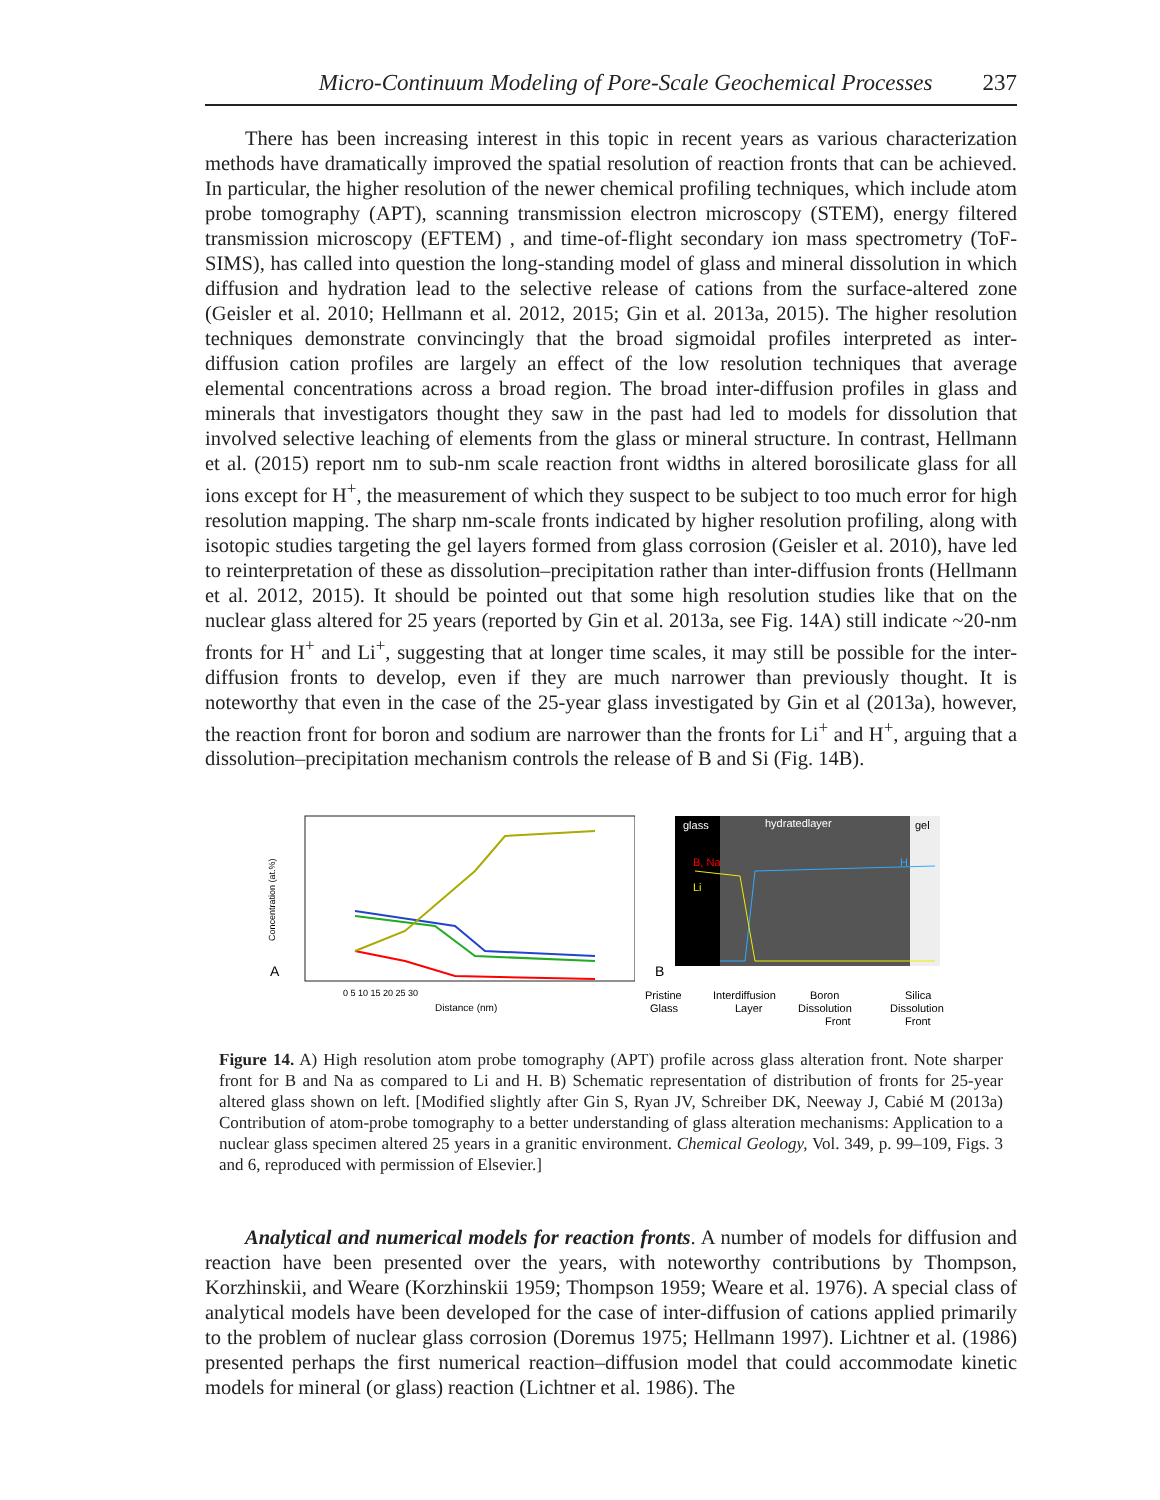Micro-Continuum Modeling of Pore-Scale Geochemical Processes 237
There has been increasing interest in this topic in recent years as various characterization methods have dramatically improved the spatial resolution of reaction fronts that can be achieved. In particular, the higher resolution of the newer chemical profiling techniques, which include atom probe tomography (APT), scanning transmission electron microscopy (STEM), energy filtered transmission microscopy (EFTEM) , and time-of-flight secondary ion mass spectrometry (ToF-SIMS), has called into question the long-standing model of glass and mineral dissolution in which diffusion and hydration lead to the selective release of cations from the surface-altered zone (Geisler et al. 2010; Hellmann et al. 2012, 2015; Gin et al. 2013a, 2015). The higher resolution techniques demonstrate convincingly that the broad sigmoidal profiles interpreted as inter-diffusion cation profiles are largely an effect of the low resolution techniques that average elemental concentrations across a broad region. The broad inter-diffusion profiles in glass and minerals that investigators thought they saw in the past had led to models for dissolution that involved selective leaching of elements from the glass or mineral structure. In contrast, Hellmann et al. (2015) report nm to sub-nm scale reaction front widths in altered borosilicate glass for all ions except for H<sup>+</sup>, the measurement of which they suspect to be subject to too much error for high resolution mapping. The sharp nm-scale fronts indicated by higher resolution profiling, along with isotopic studies targeting the gel layers formed from glass corrosion (Geisler et al. 2010), have led to reinterpretation of these as dissolution–precipitation rather than inter-diffusion fronts (Hellmann et al. 2012, 2015). It should be pointed out that some high resolution studies like that on the nuclear glass altered for 25 years (reported by Gin et al. 2013a, see Fig. 14A) still indicate ~20-nm fronts for H<sup>+</sup> and Li<sup>+</sup>, suggesting that at longer time scales, it may still be possible for the inter-diffusion fronts to develop, even if they are much narrower than previously thought. It is noteworthy that even in the case of the 25-year glass investigated by Gin et al (2013a), however, the reaction front for boron and sodium are narrower than the fronts for Li<sup>+</sup> and H<sup>+</sup>, arguing that a dissolution–precipitation mechanism controls the release of B and Si (Fig. 14B).
A
Concentration (at.%)
Distance (nm)
0 5 10 15 20 25 30
glass
hydratedlayer
gel
B, Na
Li
H
B
Pristine
Glass
Interdiffusion
Layer
Boron
Dissolution
Front
Silica
Dissolution
Front
Figure 14. A) High resolution atom probe tomography (APT) profile across glass alteration front. Note sharper front for B and Na as compared to Li and H. B) Schematic representation of distribution of fronts for 25-year altered glass shown on left. [Modified slightly after Gin S, Ryan JV, Schreiber DK, Neeway J, Cabié M (2013a) Contribution of atom-probe tomography to a better understanding of glass alteration mechanisms: Application to a nuclear glass specimen altered 25 years in a granitic environment. Chemical Geology, Vol. 349, p. 99–109, Figs. 3 and 6, reproduced with permission of Elsevier.]
Analytical and numerical models for reaction fronts. A number of models for diffusion and reaction have been presented over the years, with noteworthy contributions by Thompson, Korzhinskii, and Weare (Korzhinskii 1959; Thompson 1959; Weare et al. 1976). A special class of analytical models have been developed for the case of inter-diffusion of cations applied primarily to the problem of nuclear glass corrosion (Doremus 1975; Hellmann 1997). Lichtner et al. (1986) presented perhaps the first numerical reaction–diffusion model that could accommodate kinetic models for mineral (or glass) reaction (Lichtner et al. 1986). The